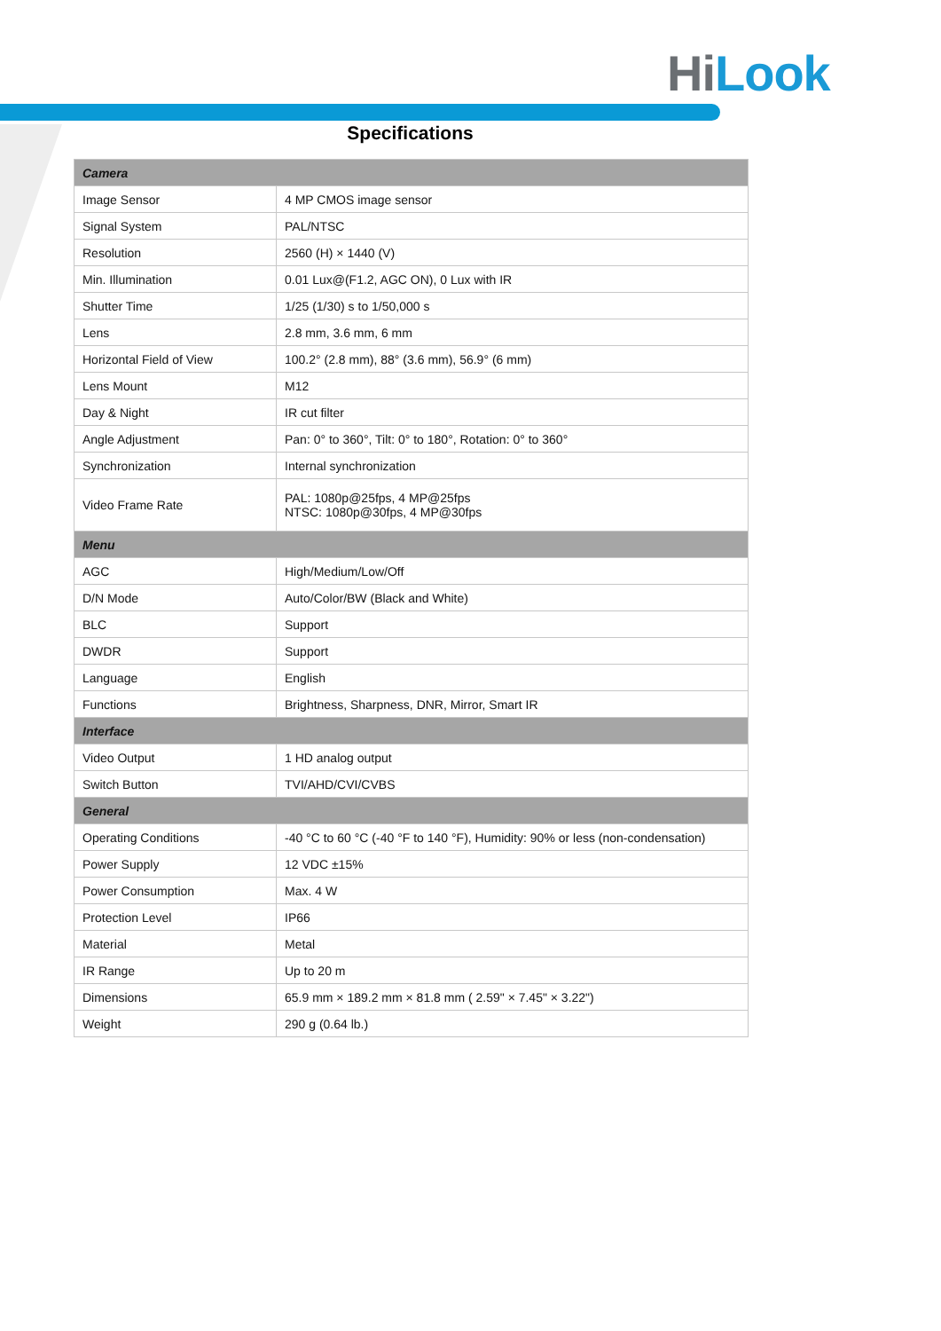Hi Look
Specifications
| Camera | |
| --- | --- |
| Image Sensor | 4 MP CMOS image sensor |
| Signal System | PAL/NTSC |
| Resolution | 2560 (H) × 1440 (V) |
| Min. Illumination | 0.01 Lux@(F1.2, AGC ON), 0 Lux with IR |
| Shutter Time | 1/25 (1/30) s to 1/50,000 s |
| Lens | 2.8 mm, 3.6 mm, 6 mm |
| Horizontal Field of View | 100.2° (2.8 mm), 88° (3.6 mm), 56.9° (6 mm) |
| Lens Mount | M12 |
| Day & Night | IR cut filter |
| Angle Adjustment | Pan: 0° to 360°, Tilt: 0° to 180°, Rotation: 0° to 360° |
| Synchronization | Internal synchronization |
| Video Frame Rate | PAL: 1080p@25fps, 4 MP@25fps NTSC: 1080p@30fps, 4 MP@30fps |
| Menu | |
| AGC | High/Medium/Low/Off |
| D/N Mode | Auto/Color/BW (Black and White) |
| BLC | Support |
| DWDR | Support |
| Language | English |
| Functions | Brightness, Sharpness, DNR, Mirror, Smart IR |
| Interface | |
| Video Output | 1 HD analog output |
| Switch Button | TVI/AHD/CVI/CVBS |
| General | |
| Operating Conditions | -40 °C to 60 °C (-40 °F to 140 °F), Humidity: 90% or less (non-condensation) |
| Power Supply | 12 VDC ±15% |
| Power Consumption | Max. 4 W |
| Protection Level | IP66 |
| Material | Metal |
| IR Range | Up to 20 m |
| Dimensions | 65.9 mm × 189.2 mm × 81.8 mm ( 2.59" × 7.45" × 3.22") |
| Weight | 290 g (0.64 lb.) |